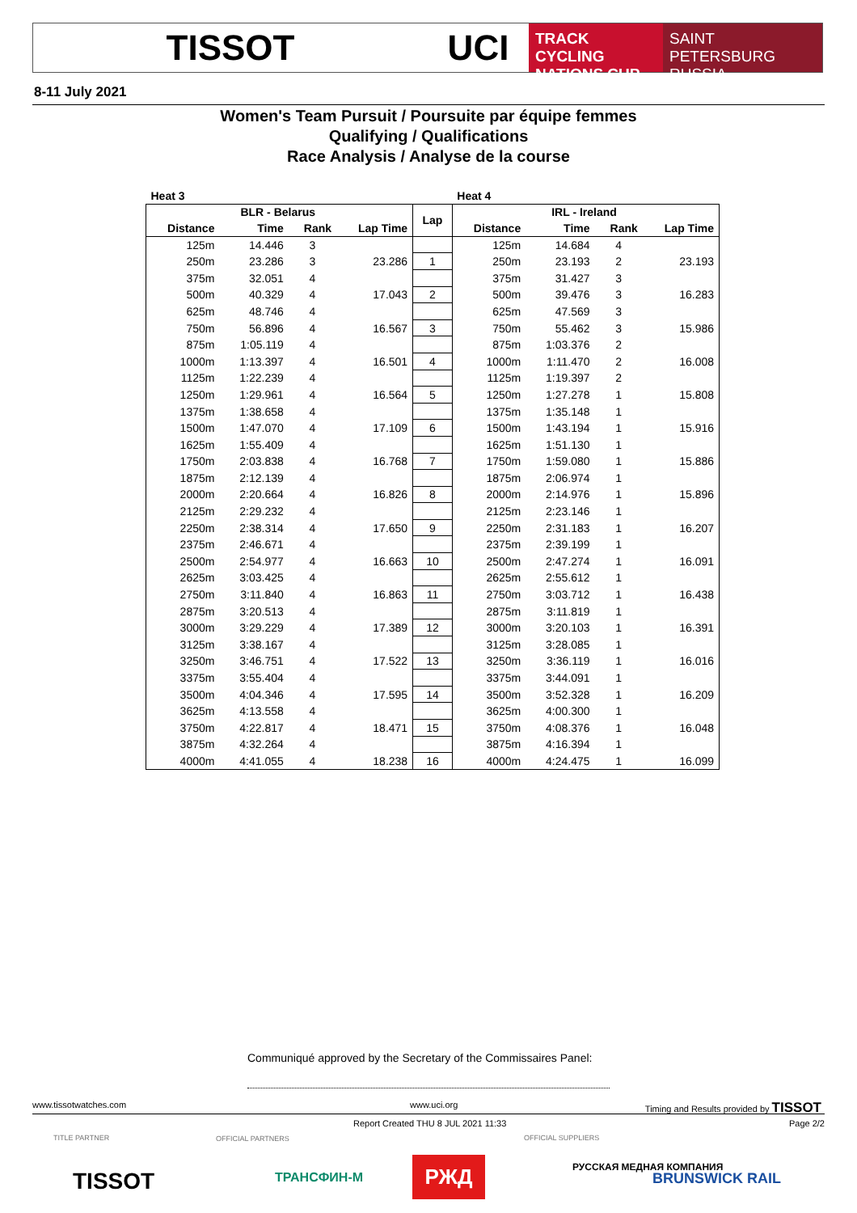TISSOT UCI
TRACK CYCLING NATIONS CUP
SAINT PETERSBURG RUSSIA
8-11 July 2021
Women's Team Pursuit / Poursuite par équipe femmes
Qualifying / Qualifications
Race Analysis / Analyse de la course
| Heat 3 | | | | | Heat 4 | | | |
| --- | --- | --- | --- | --- | --- | --- | --- | --- |
| | BLR - Belarus | | | Lap | | IRL - Ireland | | |
| Distance | Time | Rank | Lap Time | | Distance | Time | Rank | Lap Time |
| 125m | 14.446 | 3 | | | 125m | 14.684 | 4 | |
| 250m | 23.286 | 3 | 23.286 | 1 | 250m | 23.193 | 2 | 23.193 |
| 375m | 32.051 | 4 | | | 375m | 31.427 | 3 | |
| 500m | 40.329 | 4 | 17.043 | 2 | 500m | 39.476 | 3 | 16.283 |
| 625m | 48.746 | 4 | | | 625m | 47.569 | 3 | |
| 750m | 56.896 | 4 | 16.567 | 3 | 750m | 55.462 | 3 | 15.986 |
| 875m | 1:05.119 | 4 | | | 875m | 1:03.376 | 2 | |
| 1000m | 1:13.397 | 4 | 16.501 | 4 | 1000m | 1:11.470 | 2 | 16.008 |
| 1125m | 1:22.239 | 4 | | | 1125m | 1:19.397 | 2 | |
| 1250m | 1:29.961 | 4 | 16.564 | 5 | 1250m | 1:27.278 | 1 | 15.808 |
| 1375m | 1:38.658 | 4 | | | 1375m | 1:35.148 | 1 | |
| 1500m | 1:47.070 | 4 | 17.109 | 6 | 1500m | 1:43.194 | 1 | 15.916 |
| 1625m | 1:55.409 | 4 | | | 1625m | 1:51.130 | 1 | |
| 1750m | 2:03.838 | 4 | 16.768 | 7 | 1750m | 1:59.080 | 1 | 15.886 |
| 1875m | 2:12.139 | 4 | | | 1875m | 2:06.974 | 1 | |
| 2000m | 2:20.664 | 4 | 16.826 | 8 | 2000m | 2:14.976 | 1 | 15.896 |
| 2125m | 2:29.232 | 4 | | | 2125m | 2:23.146 | 1 | |
| 2250m | 2:38.314 | 4 | 17.650 | 9 | 2250m | 2:31.183 | 1 | 16.207 |
| 2375m | 2:46.671 | 4 | | | 2375m | 2:39.199 | 1 | |
| 2500m | 2:54.977 | 4 | 16.663 | 10 | 2500m | 2:47.274 | 1 | 16.091 |
| 2625m | 3:03.425 | 4 | | | 2625m | 2:55.612 | 1 | |
| 2750m | 3:11.840 | 4 | 16.863 | 11 | 2750m | 3:03.712 | 1 | 16.438 |
| 2875m | 3:20.513 | 4 | | | 2875m | 3:11.819 | 1 | |
| 3000m | 3:29.229 | 4 | 17.389 | 12 | 3000m | 3:20.103 | 1 | 16.391 |
| 3125m | 3:38.167 | 4 | | | 3125m | 3:28.085 | 1 | |
| 3250m | 3:46.751 | 4 | 17.522 | 13 | 3250m | 3:36.119 | 1 | 16.016 |
| 3375m | 3:55.404 | 4 | | | 3375m | 3:44.091 | 1 | |
| 3500m | 4:04.346 | 4 | 17.595 | 14 | 3500m | 3:52.328 | 1 | 16.209 |
| 3625m | 4:13.558 | 4 | | | 3625m | 4:00.300 | 1 | |
| 3750m | 4:22.817 | 4 | 18.471 | 15 | 3750m | 4:08.376 | 1 | 16.048 |
| 3875m | 4:32.264 | 4 | | | 3875m | 4:16.394 | 1 | |
| 4000m | 4:41.055 | 4 | 18.238 | 16 | 4000m | 4:24.475 | 1 | 16.099 |
Communiqué approved by the Secretary of the Commissaires Panel:
www.tissotwatches.com www.uci.org
Timing and Results provided by TISSOT
Report Created THU 8 JUL 2021 11:33
Page 2/2
TITLE PARTNER OFFICIAL PARTNERS OFFICIAL SUPPLIERS
TISSOT ТРАНСФИН-М РЖД РУССКАЯ МЕДНАЯ КОМПАНИЯ
BRUNSWICK RAIL